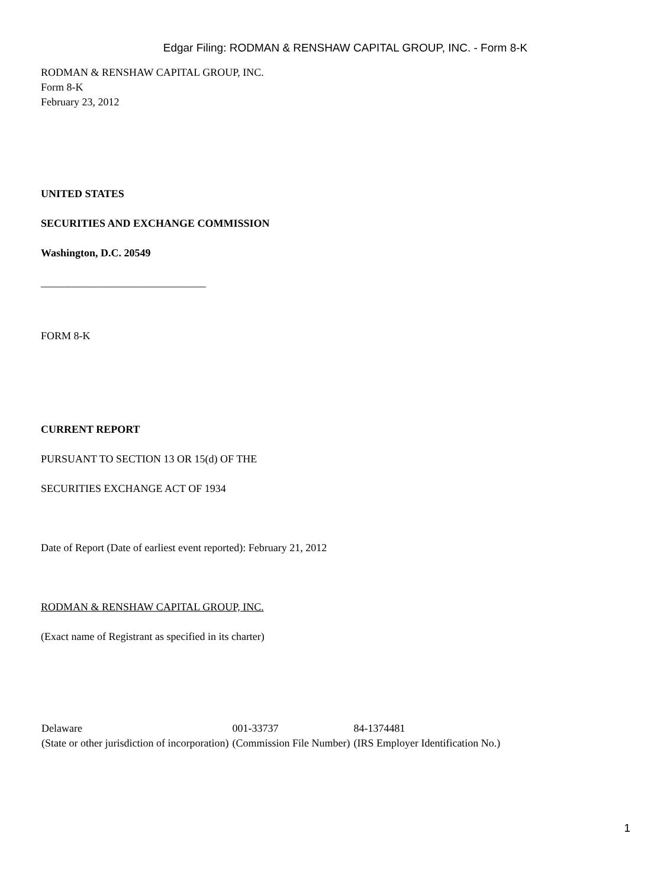Edgar Filing: RODMAN & RENSHAW CAPITAL GROUP, INC. - Form 8-K
RODMAN & RENSHAW CAPITAL GROUP, INC.
Form 8-K
February 23, 2012
UNITED STATES
SECURITIES AND EXCHANGE COMMISSION
Washington, D.C. 20549
_______________________________
FORM 8-K
CURRENT REPORT
PURSUANT TO SECTION 13 OR 15(d) OF THE
SECURITIES EXCHANGE ACT OF 1934
Date of Report (Date of earliest event reported): February 21, 2012
RODMAN & RENSHAW CAPITAL GROUP, INC.
(Exact name of Registrant as specified in its charter)
| Delaware | 001-33737 | 84-1374481 |
| (State or other jurisdiction of incorporation) | (Commission File Number) | (IRS Employer Identification No.) |
1